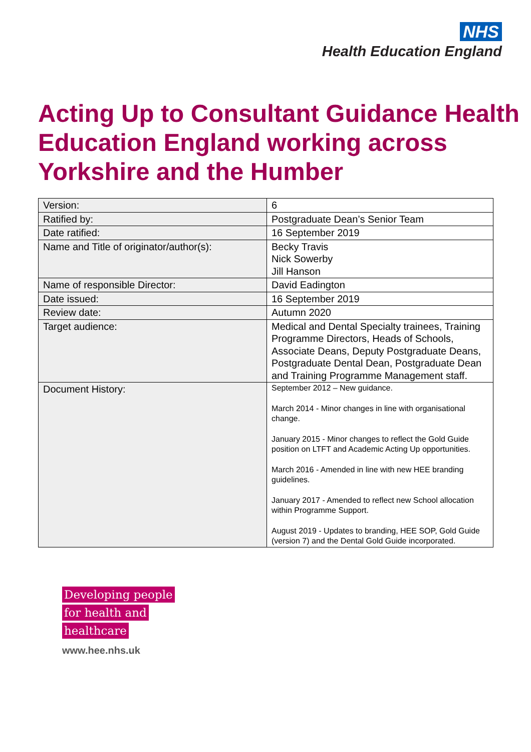NHS
Health Education England
Acting Up to Consultant Guidance Health Education England working across Yorkshire and the Humber
| Version: | 6 |
| Ratified by: | Postgraduate Dean’s Senior Team |
| Date ratified: | 16 September 2019 |
| Name and Title of originator/author(s): | Becky Travis Nick Sowerby Jill Hanson |
| Name of responsible Director: | David Eadington |
| Date issued: | 16 September 2019 |
| Review date: | Autumn 2020 |
| Target audience: | Medical and Dental Specialty trainees, Training Programme Directors, Heads of Schools, Associate Deans, Deputy Postgraduate Deans, Postgraduate Dental Dean, Postgraduate Dean and Training Programme Management staff. |
| Document History: | September 2012 – New guidance. March 2014 - Minor changes in line with organisational change. January 2015 - Minor changes to reflect the Gold Guide position on LTFT and Academic Acting Up opportunities. March 2016 - Amended in line with new HEE branding guidelines. January 2017 - Amended to reflect new School allocation within Programme Support. August 2019 - Updates to branding, HEE SOP, Gold Guide (version 7) and the Dental Gold Guide incorporated. |
Developing people
for health and
healthcare
www.hee.nhs.uk